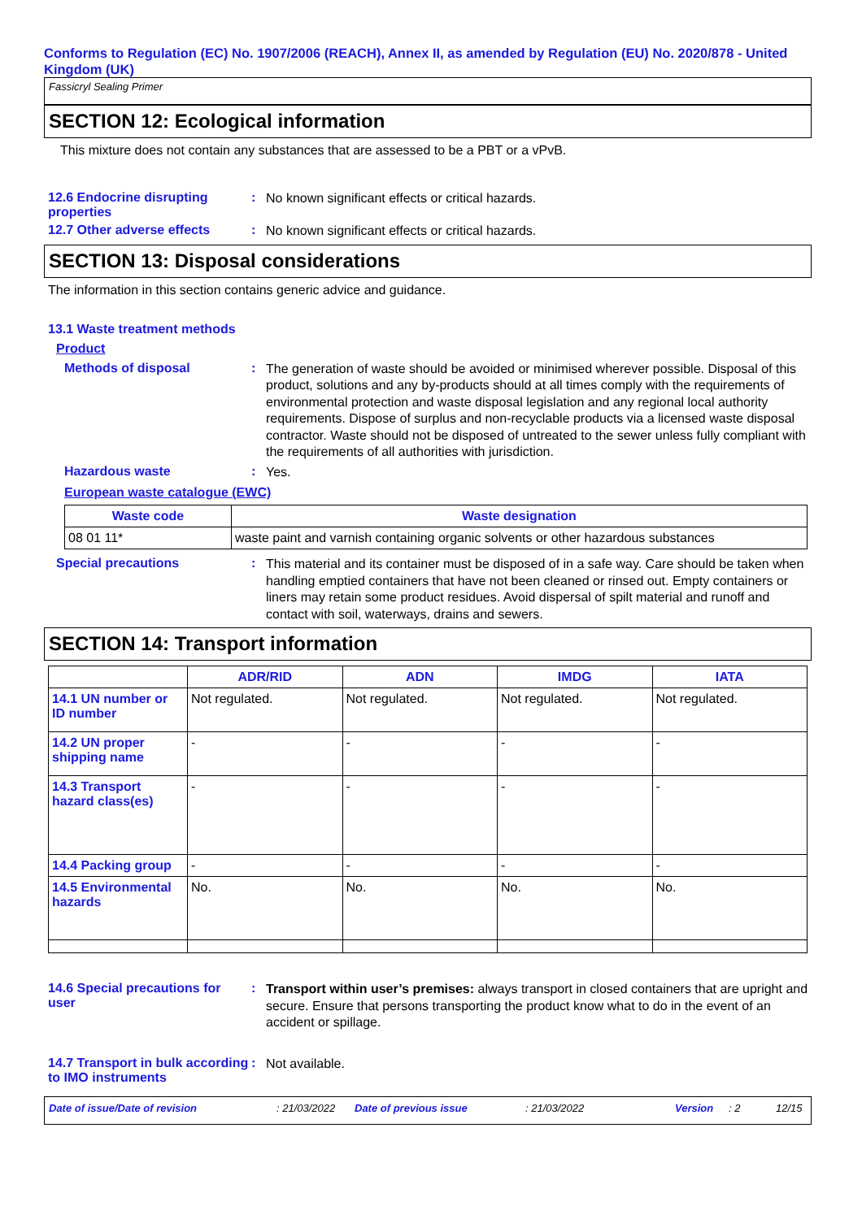Conforms to Regulation (EC) No. 1907/2006 (REACH), Annex II, as amended by Regulation (EU) No. 2020/878 - United Kingdom (UK)
Fassicryl Sealing Primer
SECTION 12: Ecological information
This mixture does not contain any substances that are assessed to be a PBT or a vPvB.
12.6 Endocrine disrupting properties
:
No known significant effects or critical hazards.
12.7 Other adverse effects :
No known significant effects or critical hazards.
SECTION 13: Disposal considerations
The information in this section contains generic advice and guidance.
13.1 Waste treatment methods
Product
Methods of disposal :
The generation of waste should be avoided or minimised wherever possible. Disposal of this product, solutions and any by-products should at all times comply with the requirements of environmental protection and waste disposal legislation and any regional local authority requirements. Dispose of surplus and non-recyclable products via a licensed waste disposal contractor. Waste should not be disposed of untreated to the sewer unless fully compliant with the requirements of all authorities with jurisdiction.
Hazardous waste :
Yes.
European waste catalogue (EWC)
| Waste code | Waste designation |
| --- | --- |
| 08 01 11* | waste paint and varnish containing organic solvents or other hazardous substances |
Special precautions :
This material and its container must be disposed of in a safe way. Care should be taken when handling emptied containers that have not been cleaned or rinsed out. Empty containers or liners may retain some product residues. Avoid dispersal of spilt material and runoff and contact with soil, waterways, drains and sewers.
SECTION 14: Transport information
| | ADR/RID | ADN | IMDG | IATA |
| --- | --- | --- | --- | --- |
| 14.1 UN number or ID number | Not regulated. | Not regulated. | Not regulated. | Not regulated. |
| 14.2 UN proper shipping name | - | - | - | - |
| 14.3 Transport hazard class(es) | - | - | - | - |
| 14.4 Packing group | - | - | - | - |
| 14.5 Environmental hazards | No. | No. | No. | No. |
14.6 Special precautions for user
:
Transport within user’s premises: always transport in closed containers that are upright and secure. Ensure that persons transporting the product know what to do in the event of an accident or spillage.
14.7 Transport in bulk according to IMO instruments
:
Not available.
Date of issue/Date of revision: 21/03/2022 Date of previous issue: 21/03/2022 Version: 2 12/15